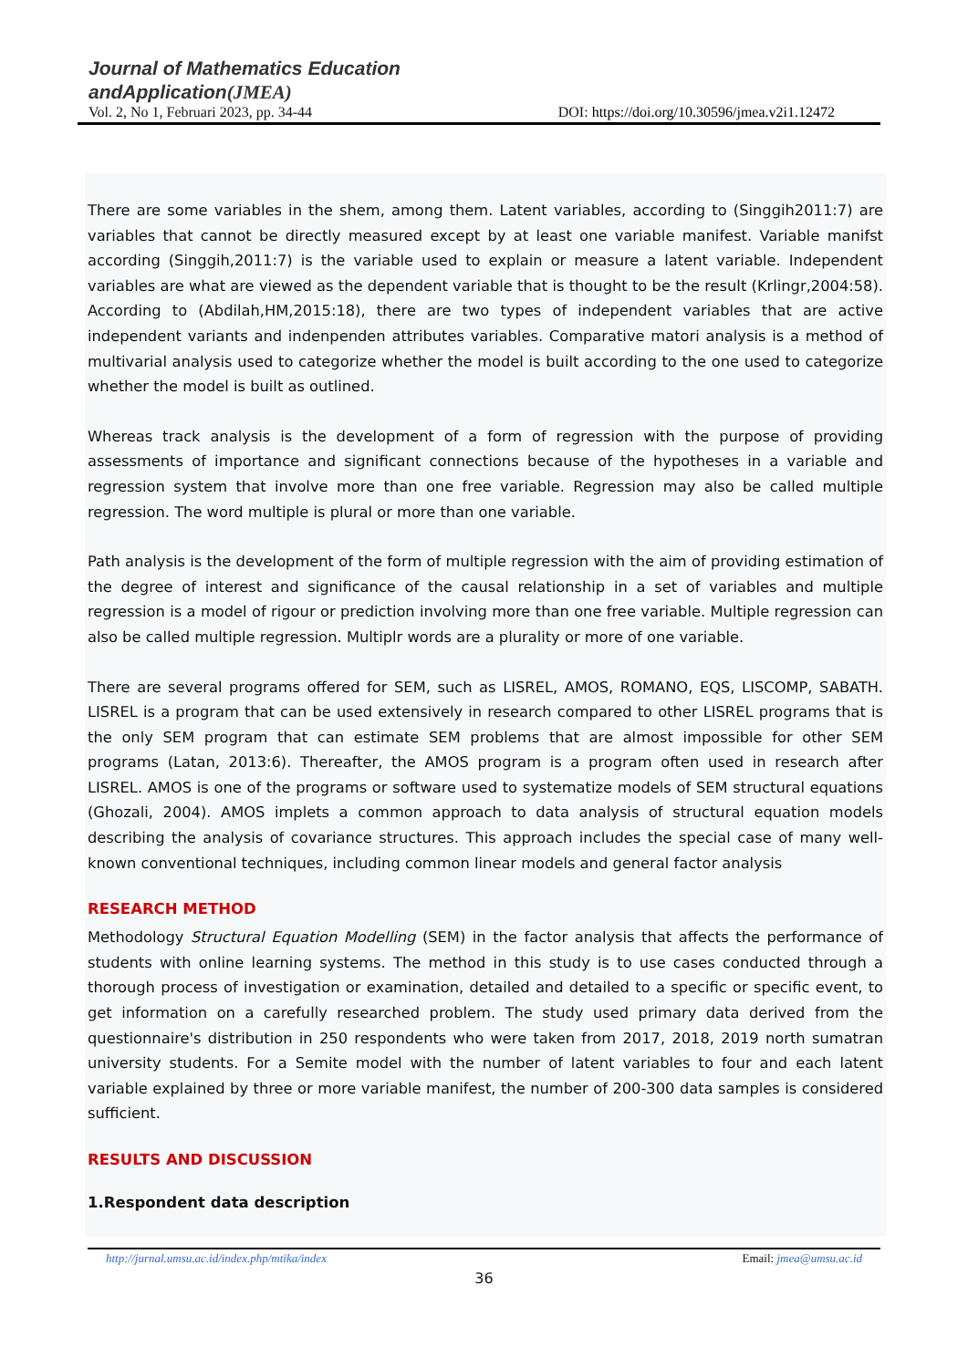Journal of Mathematics Education
andApplication(JMEA)
Vol. 2, No 1, Februari 2023, pp. 34-44 DOI: https://doi.org/10.30596/jmea.v2i1.12472
There are some variables in the shem, among them. Latent variables, according to (Singgih2011:7) are variables that cannot be directly measured except by at least one variable manifest. Variable manifst according (Singgih,2011:7) is the variable used to explain or measure a latent variable. Independent variables are what are viewed as the dependent variable that is thought to be the result (Krlingr,2004:58). According to (Abdilah,HM,2015:18), there are two types of independent variables that are active independent variants and indenpenden attributes variables. Comparative matori analysis is a method of multivarial analysis used to categorize whether the model is built according to the one used to categorize whether the model is built as outlined.
Whereas track analysis is the development of a form of regression with the purpose of providing assessments of importance and significant connections because of the hypotheses in a variable and regression system that involve more than one free variable. Regression may also be called multiple regression. The word multiple is plural or more than one variable.
Path analysis is the development of the form of multiple regression with the aim of providing estimation of the degree of interest and significance of the causal relationship in a set of variables and multiple regression is a model of rigour or prediction involving more than one free variable. Multiple regression can also be called multiple regression. Multiplr words are a plurality or more of one variable.
There are several programs offered for SEM, such as LISREL, AMOS, ROMANO, EQS, LISCOMP, SABATH. LISREL is a program that can be used extensively in research compared to other LISREL programs that is the only SEM program that can estimate SEM problems that are almost impossible for other SEM programs (Latan, 2013:6). Thereafter, the AMOS program is a program often used in research after LISREL. AMOS is one of the programs or software used to systematize models of SEM structural equations (Ghozali, 2004). AMOS implets a common approach to data analysis of structural equation models describing the analysis of covariance structures. This approach includes the special case of many well-known conventional techniques, including common linear models and general factor analysis
RESEARCH METHOD
Methodology Structural Equation Modelling (SEM) in the factor analysis that affects the performance of students with online learning systems. The method in this study is to use cases conducted through a thorough process of investigation or examination, detailed and detailed to a specific or specific event, to get information on a carefully researched problem. The study used primary data derived from the questionnaire's distribution in 250 respondents who were taken from 2017, 2018, 2019 north sumatran university students. For a Semite model with the number of latent variables to four and each latent variable explained by three or more variable manifest, the number of 200-300 data samples is considered sufficient.
RESULTS AND DISCUSSION
1.Respondent data description
http://jurnal.umsu.ac.id/index.php/mtika/index Email: jmea@umsu.ac.id
36